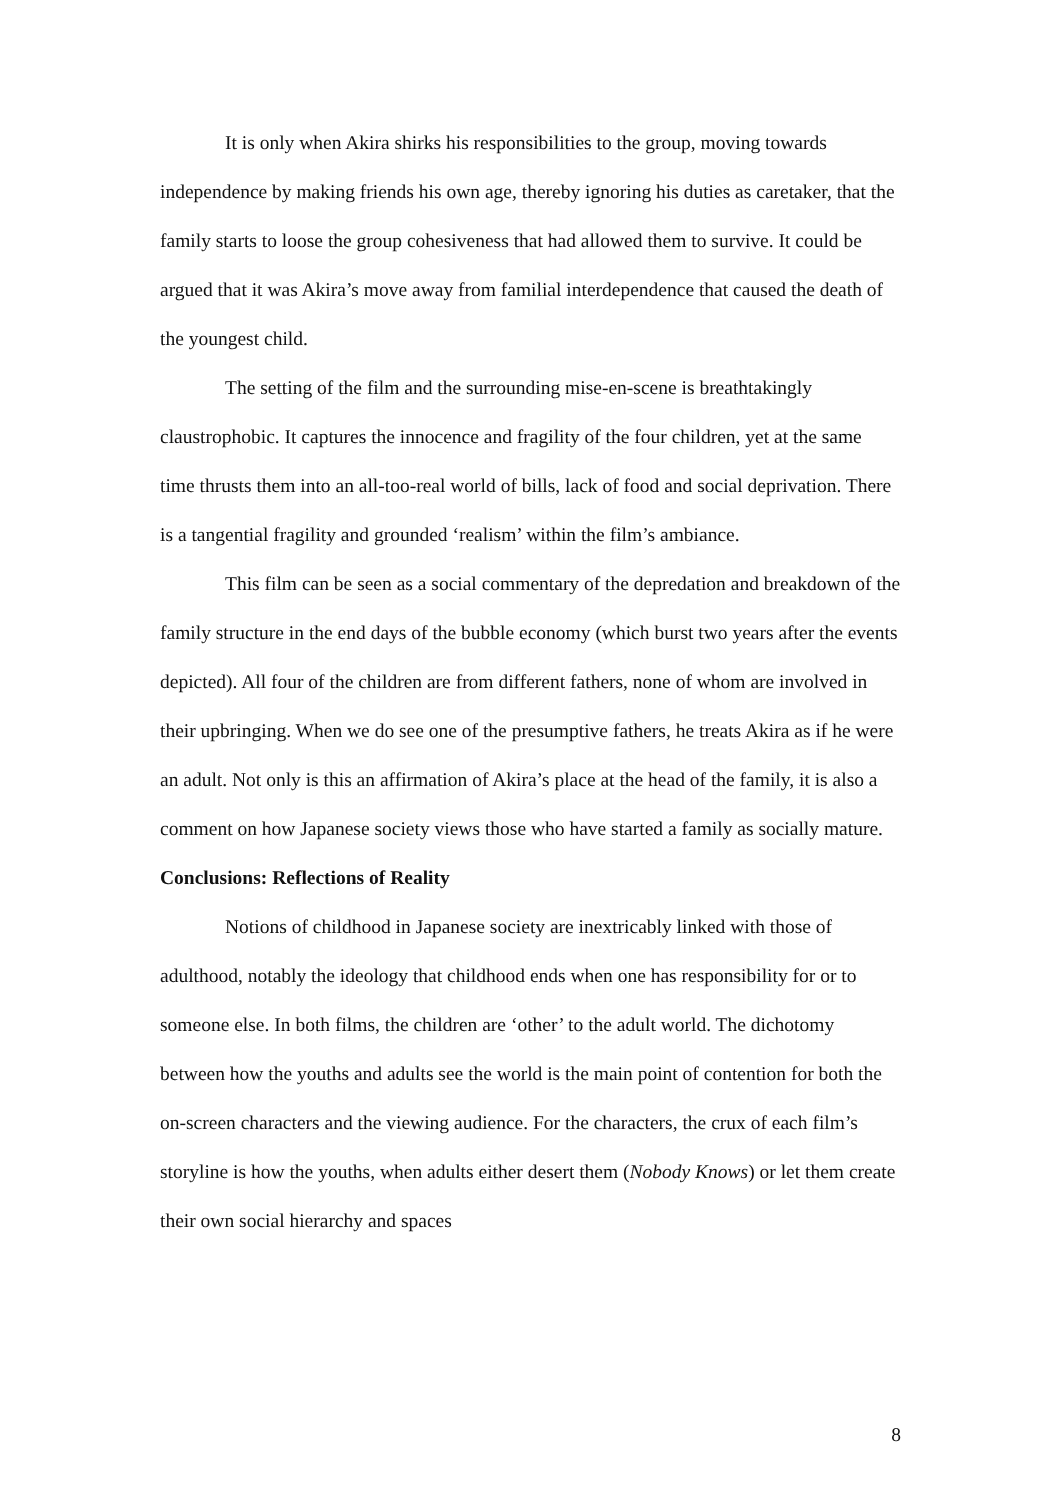It is only when Akira shirks his responsibilities to the group, moving towards independence by making friends his own age, thereby ignoring his duties as caretaker, that the family starts to loose the group cohesiveness that had allowed them to survive. It could be argued that it was Akira’s move away from familial interdependence that caused the death of the youngest child.
The setting of the film and the surrounding mise-en-scene is breathtakingly claustrophobic. It captures the innocence and fragility of the four children, yet at the same time thrusts them into an all-too-real world of bills, lack of food and social deprivation. There is a tangential fragility and grounded ‘realism’ within the film’s ambiance.
This film can be seen as a social commentary of the depredation and breakdown of the family structure in the end days of the bubble economy (which burst two years after the events depicted). All four of the children are from different fathers, none of whom are involved in their upbringing. When we do see one of the presumptive fathers, he treats Akira as if he were an adult. Not only is this an affirmation of Akira’s place at the head of the family, it is also a comment on how Japanese society views those who have started a family as socially mature.
Conclusions: Reflections of Reality
Notions of childhood in Japanese society are inextricably linked with those of adulthood, notably the ideology that childhood ends when one has responsibility for or to someone else. In both films, the children are ‘other’ to the adult world. The dichotomy between how the youths and adults see the world is the main point of contention for both the on-screen characters and the viewing audience. For the characters, the crux of each film’s storyline is how the youths, when adults either desert them (Nobody Knows) or let them create their own social hierarchy and spaces
8